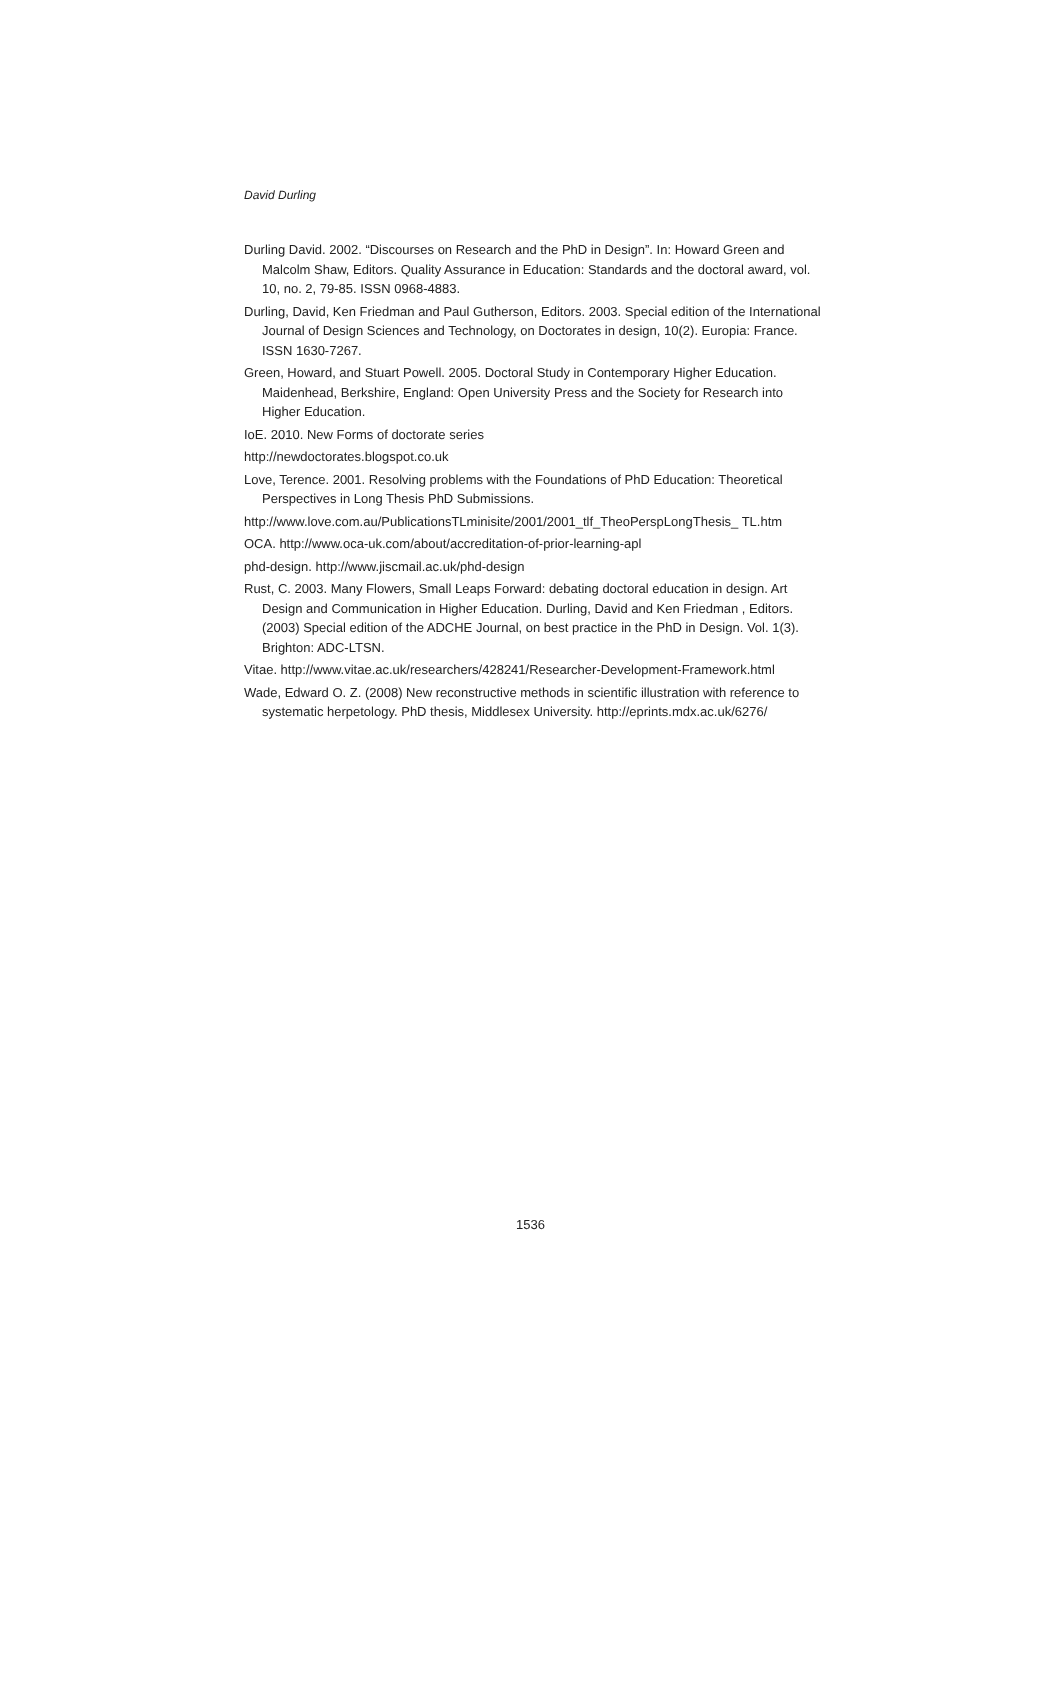David Durling
Durling David. 2002. “Discourses on Research and the PhD in Design”. In: Howard Green and Malcolm Shaw, Editors. Quality Assurance in Education: Standards and the doctoral award, vol. 10, no. 2, 79-85. ISSN 0968-4883.
Durling, David, Ken Friedman and Paul Gutherson, Editors. 2003. Special edition of the International Journal of Design Sciences and Technology, on Doctorates in design, 10(2). Europia: France. ISSN 1630-7267.
Green, Howard, and Stuart Powell. 2005. Doctoral Study in Contemporary Higher Education. Maidenhead, Berkshire, England: Open University Press and the Society for Research into Higher Education.
IoE. 2010. New Forms of doctorate series
http://newdoctorates.blogspot.co.uk
Love, Terence. 2001. Resolving problems with the Foundations of PhD Education: Theoretical Perspectives in Long Thesis PhD Submissions.
http://www.love.com.au/PublicationsTLminisite/2001/2001_tlf_TheoPerspLongThesis_ TL.htm
OCA. http://www.oca-uk.com/about/accreditation-of-prior-learning-apl
phd-design. http://www.jiscmail.ac.uk/phd-design
Rust, C. 2003. Many Flowers, Small Leaps Forward: debating doctoral education in design. Art Design and Communication in Higher Education. Durling, David and Ken Friedman , Editors. (2003) Special edition of the ADCHE Journal, on best practice in the PhD in Design. Vol. 1(3). Brighton: ADC-LTSN.
Vitae. http://www.vitae.ac.uk/researchers/428241/Researcher-Development-Framework.html
Wade, Edward O. Z. (2008) New reconstructive methods in scientific illustration with reference to systematic herpetology. PhD thesis, Middlesex University. http://eprints.mdx.ac.uk/6276/
1536